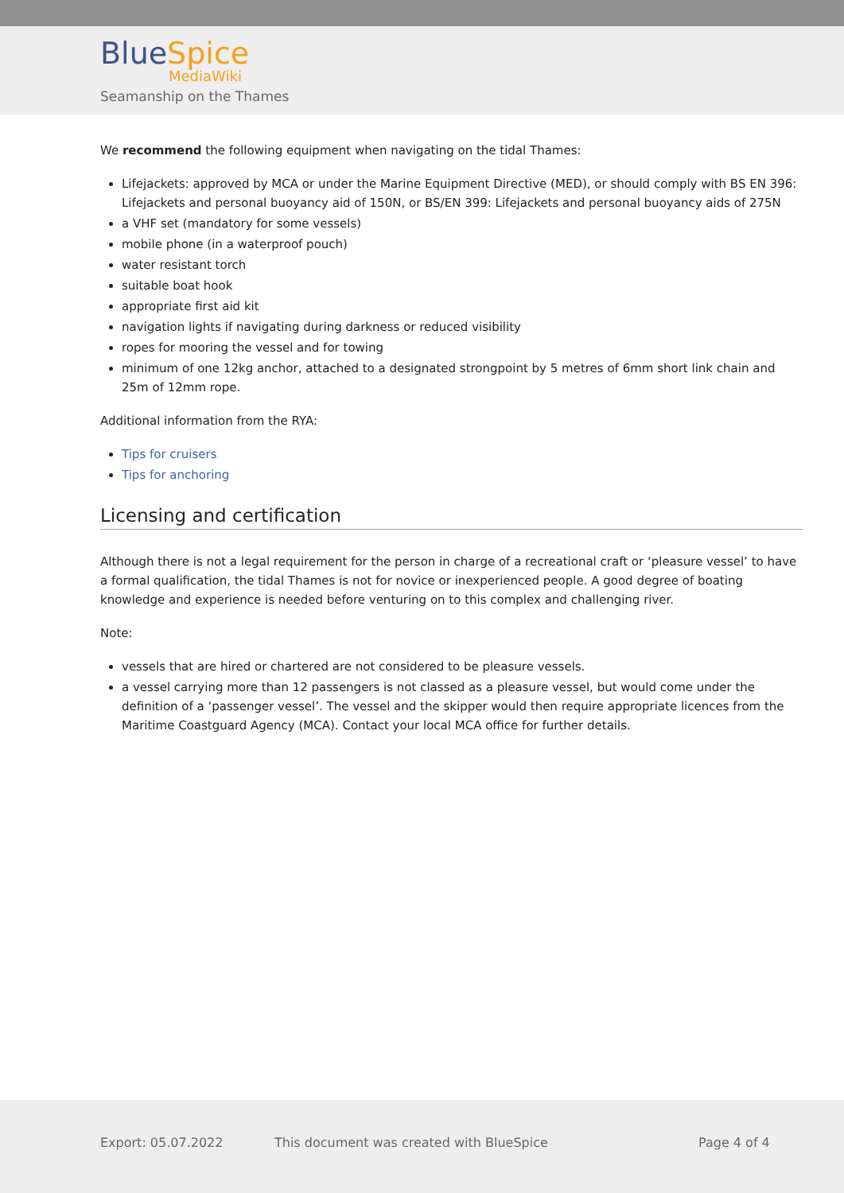BlueSpice
MediaWiki
Seamanship on the Thames
We recommend the following equipment when navigating on the tidal Thames:
Lifejackets: approved by MCA or under the Marine Equipment Directive (MED), or should comply with BS EN 396: Lifejackets and personal buoyancy aid of 150N, or BS/EN 399: Lifejackets and personal buoyancy aids of 275N
a VHF set (mandatory for some vessels)
mobile phone (in a waterproof pouch)
water resistant torch
suitable boat hook
appropriate first aid kit
navigation lights if navigating during darkness or reduced visibility
ropes for mooring the vessel and for towing
minimum of one 12kg anchor, attached to a designated strongpoint by 5 metres of 6mm short link chain and 25m of 12mm rope.
Additional information from the RYA:
Tips for cruisers
Tips for anchoring
Licensing and certification
Although there is not a legal requirement for the person in charge of a recreational craft or ‘pleasure vessel’ to have a formal qualification, the tidal Thames is not for novice or inexperienced people. A good degree of boating knowledge and experience is needed before venturing on to this complex and challenging river.
Note:
vessels that are hired or chartered are not considered to be pleasure vessels.
a vessel carrying more than 12 passengers is not classed as a pleasure vessel, but would come under the definition of a ‘passenger vessel’. The vessel and the skipper would then require appropriate licences from the Maritime Coastguard Agency (MCA). Contact your local MCA office for further details.
Export: 05.07.2022 This document was created with BlueSpice Page 4 of 4